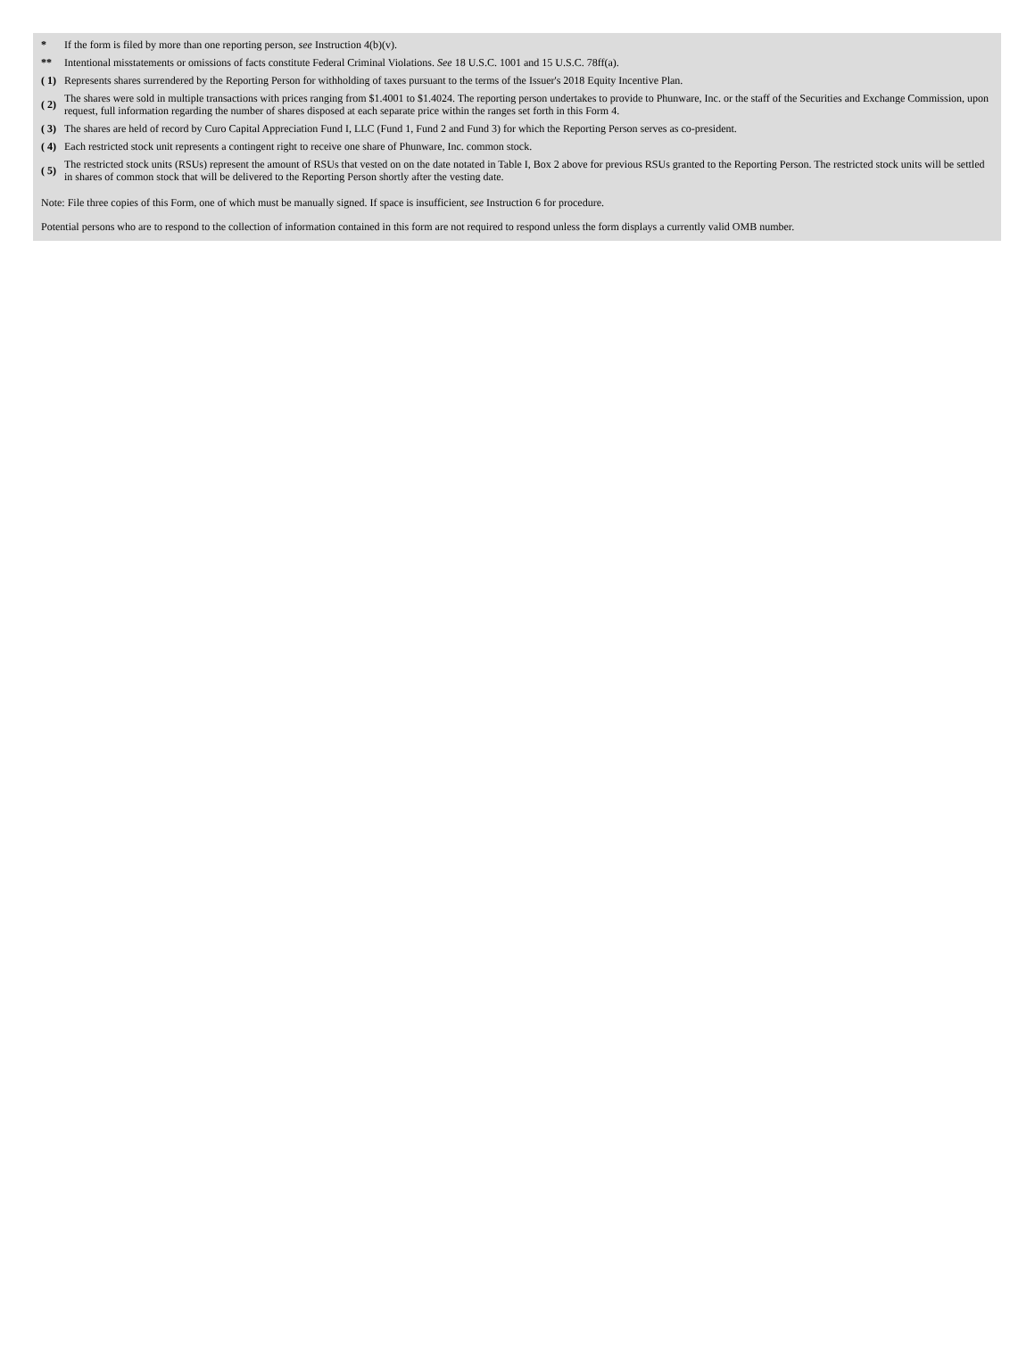| * | If the form is filed by more than one reporting person, see Instruction 4(b)(v). |
| ** | Intentional misstatements or omissions of facts constitute Federal Criminal Violations. See 18 U.S.C. 1001 and 15 U.S.C. 78ff(a). |
| ( 1) | Represents shares surrendered by the Reporting Person for withholding of taxes pursuant to the terms of the Issuer's 2018 Equity Incentive Plan. |
| ( 2) | The shares were sold in multiple transactions with prices ranging from $1.4001 to $1.4024. The reporting person undertakes to provide to Phunware, Inc. or the staff of the Securities and Exchange Commission, upon request, full information regarding the number of shares disposed at each separate price within the ranges set forth in this Form 4. |
| ( 3) | The shares are held of record by Curo Capital Appreciation Fund I, LLC (Fund 1, Fund 2 and Fund 3) for which the Reporting Person serves as co-president. |
| ( 4) | Each restricted stock unit represents a contingent right to receive one share of Phunware, Inc. common stock. |
| ( 5) | The restricted stock units (RSUs) represent the amount of RSUs that vested on on the date notated in Table I, Box 2 above for previous RSUs granted to the Reporting Person. The restricted stock units will be settled in shares of common stock that will be delivered to the Reporting Person shortly after the vesting date. |
Note: File three copies of this Form, one of which must be manually signed. If space is insufficient, see Instruction 6 for procedure.
Potential persons who are to respond to the collection of information contained in this form are not required to respond unless the form displays a currently valid OMB number.